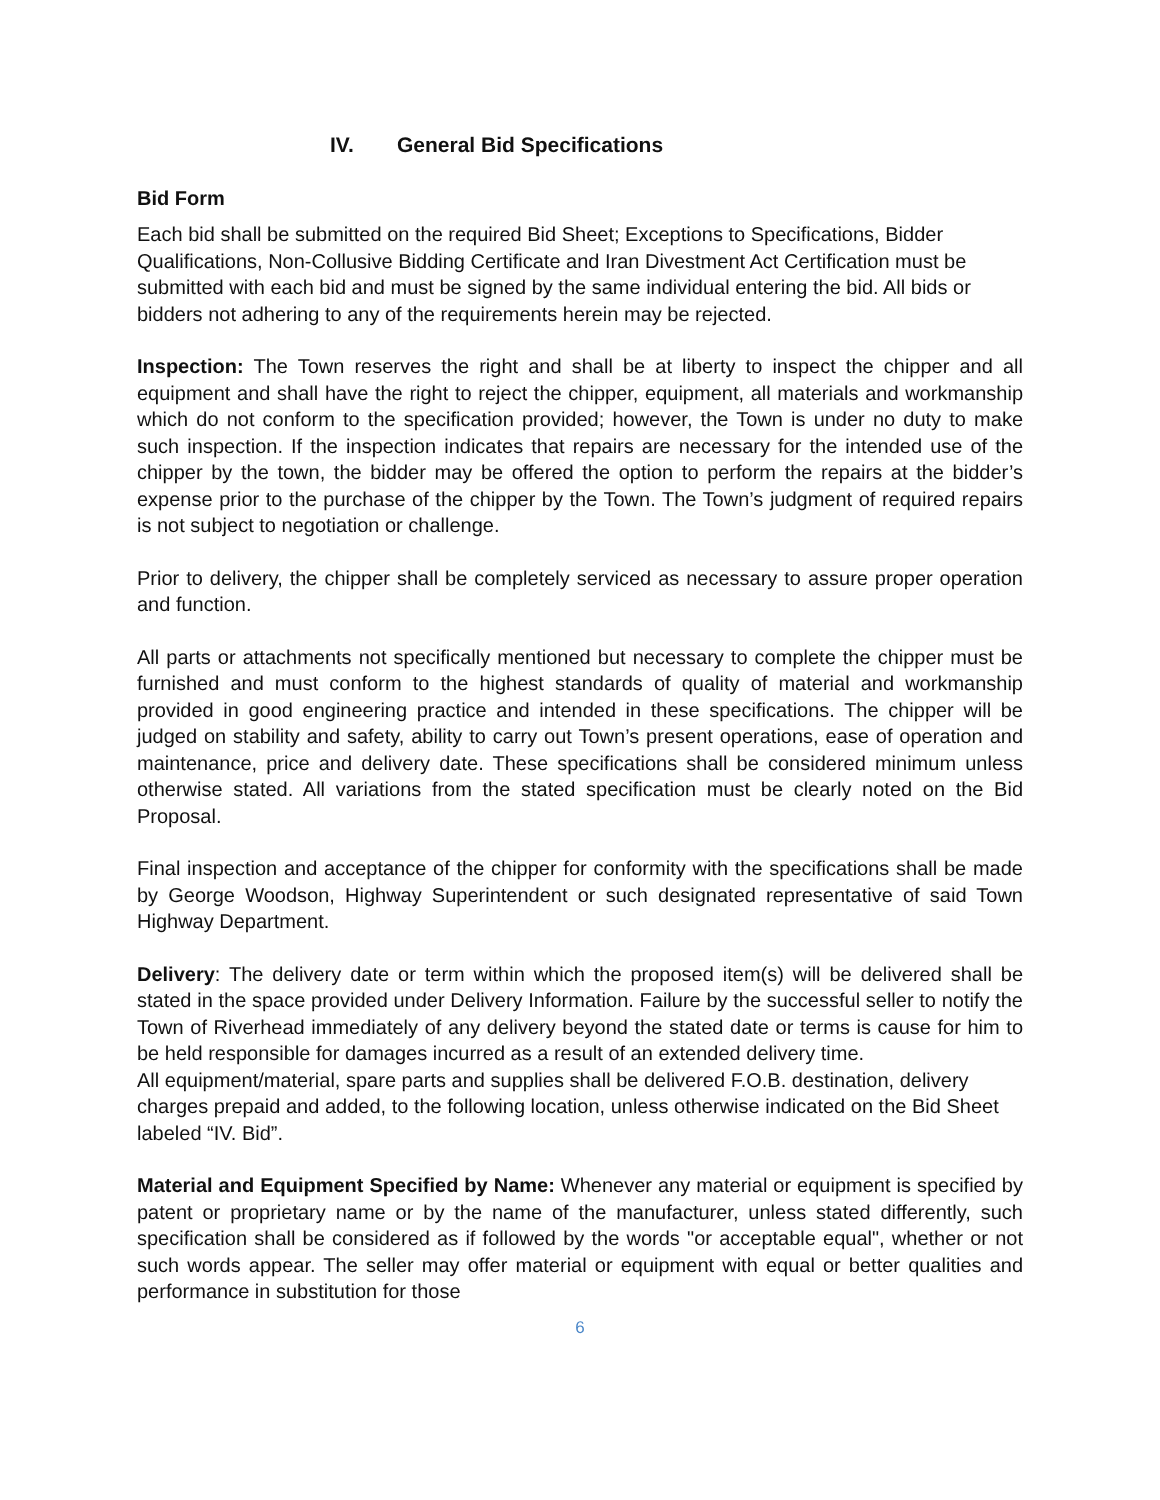IV. General Bid Specifications
Bid Form
Each bid shall be submitted on the required Bid Sheet; Exceptions to Specifications, Bidder Qualifications, Non-Collusive Bidding Certificate and Iran Divestment Act Certification must be submitted with each bid and must be signed by the same individual entering the bid. All bids or bidders not adhering to any of the requirements herein may be rejected.
Inspection: The Town reserves the right and shall be at liberty to inspect the chipper and all equipment and shall have the right to reject the chipper, equipment, all materials and workmanship which do not conform to the specification provided; however, the Town is under no duty to make such inspection. If the inspection indicates that repairs are necessary for the intended use of the chipper by the town, the bidder may be offered the option to perform the repairs at the bidder’s expense prior to the purchase of the chipper by the Town. The Town’s judgment of required repairs is not subject to negotiation or challenge.
Prior to delivery, the chipper shall be completely serviced as necessary to assure proper operation and function.
All parts or attachments not specifically mentioned but necessary to complete the chipper must be furnished and must conform to the highest standards of quality of material and workmanship provided in good engineering practice and intended in these specifications. The chipper will be judged on stability and safety, ability to carry out Town’s present operations, ease of operation and maintenance, price and delivery date. These specifications shall be considered minimum unless otherwise stated. All variations from the stated specification must be clearly noted on the Bid Proposal.
Final inspection and acceptance of the chipper for conformity with the specifications shall be made by George Woodson, Highway Superintendent or such designated representative of said Town Highway Department.
Delivery: The delivery date or term within which the proposed item(s) will be delivered shall be stated in the space provided under Delivery Information. Failure by the successful seller to notify the Town of Riverhead immediately of any delivery beyond the stated date or terms is cause for him to be held responsible for damages incurred as a result of an extended delivery time.
All equipment/material, spare parts and supplies shall be delivered F.O.B. destination, delivery charges prepaid and added, to the following location, unless otherwise indicated on the Bid Sheet labeled “IV. Bid”.
Material and Equipment Specified by Name: Whenever any material or equipment is specified by patent or proprietary name or by the name of the manufacturer, unless stated differently, such specification shall be considered as if followed by the words "or acceptable equal", whether or not such words appear. The seller may offer material or equipment with equal or better qualities and performance in substitution for those
6